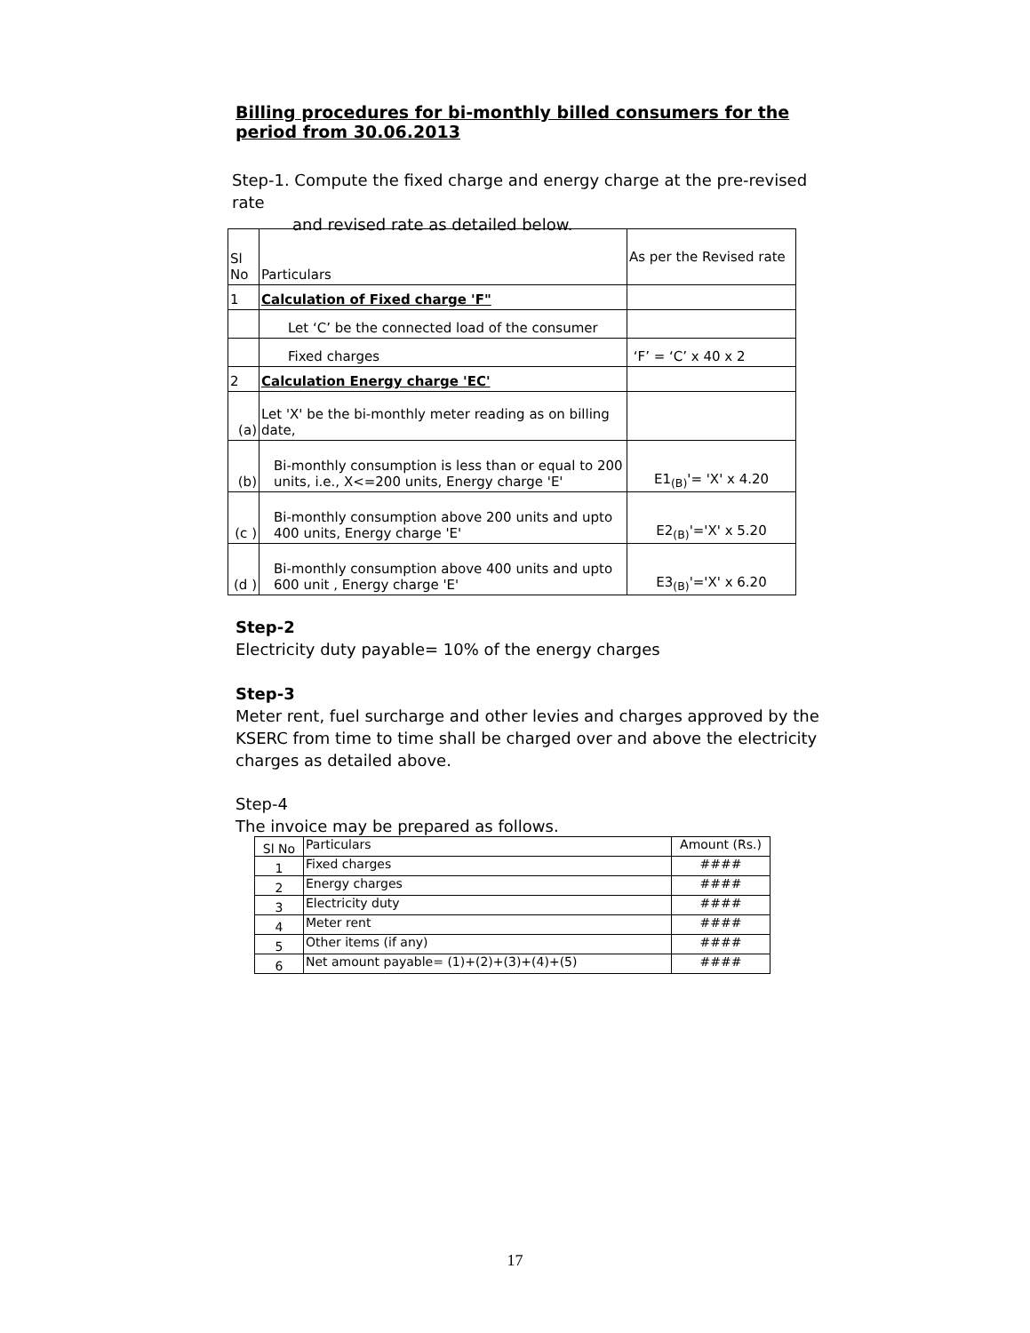Billing procedures for bi-monthly billed consumers for the period from 30.06.2013
Step-1. Compute the fixed charge and energy charge at the pre-revised rate
and revised rate as detailed below.
| Sl No | Particulars | As per the Revised rate |
| 1 | Calculation of Fixed charge 'F" | |
| | Let ‘C’ be the connected load of the consumer | |
| | Fixed charges | ‘F’ = ‘C’ x 40 x 2 |
| 2 | Calculation Energy charge 'EC' | |
| (a) | Let 'X' be the bi-monthly meter reading as on billing date, | |
| (b) | Bi-monthly consumption is less than or equal to 200 units, i.e., X<=200 units, Energy charge 'E' | E1<sub>(B)</sub>'= 'X' x 4.20 |
| (c ) | Bi-monthly consumption above 200 units and upto 400 units, Energy charge 'E' | E2<sub>(B)</sub>'='X' x 5.20 |
| (d ) | Bi-monthly consumption above 400 units and upto 600 unit , Energy charge 'E' | E3<sub>(B)</sub>'='X' x 6.20 |
Step-2
Electricity duty payable= 10% of the energy charges
Step-3
Meter rent, fuel surcharge and other levies and charges approved by the KSERC from time to time shall be charged over and above the electricity charges as detailed above.
Step-4
The invoice may be prepared as follows.
| Sl No | Particulars | Amount (Rs.) |
| 1 | Fixed charges | #### |
| 2 | Energy charges | #### |
| 3 | Electricity duty | #### |
| 4 | Meter rent | #### |
| 5 | Other items (if any) | #### |
| 6 | Net amount payable= (1)+(2)+(3)+(4)+(5) | #### |
17